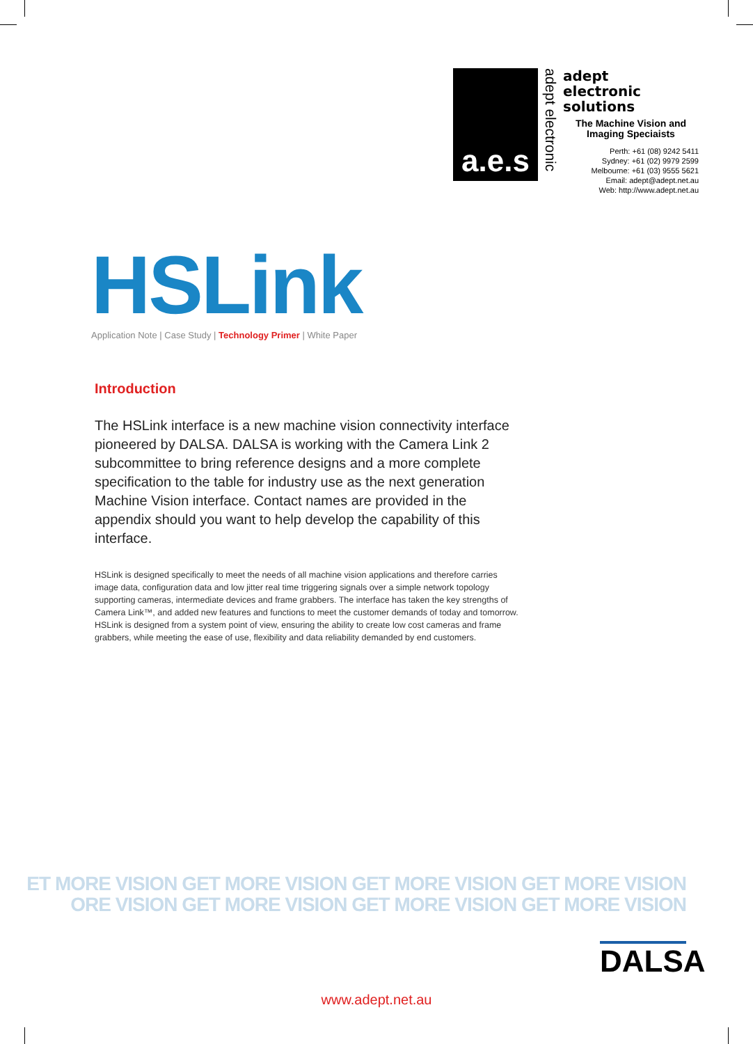a.e.s
adept electronic
adept
electronic solutions
The Machine Vision and
Imaging Speciaists
Perth: +61 (08) 9242 5411
Sydney: +61 (02) 9979 2599
Melbourne: +61 (03) 9555 5621
Email: adept@adept.net.au
Web: http://www.adept.net.au
HSLink
Application Note | Case Study | Technology Primer | White Paper
Introduction
The HSLink interface is a new machine vision connectivity interface pioneered by DALSA. DALSA is working with the Camera Link 2 subcommittee to bring reference designs and a more complete specification to the table for industry use as the next generation Machine Vision interface. Contact names are provided in the appendix should you want to help develop the capability of this interface.
HSLink is designed specifically to meet the needs of all machine vision applications and therefore carries image data, configuration data and low jitter real time triggering signals over a simple network topology supporting cameras, intermediate devices and frame grabbers. The interface has taken the key strengths of Camera Link™, and added new features and functions to meet the customer demands of today and tomorrow. HSLink is designed from a system point of view, ensuring the ability to create low cost cameras and frame grabbers, while meeting the ease of use, flexibility and data reliability demanded by end customers.
ET MORE VISION GET MORE VISION GET MORE VISION GET MORE VISION
ORE VISION GET MORE VISION GET MORE VISION GET MORE VISION
DALSA
www.adept.net.au